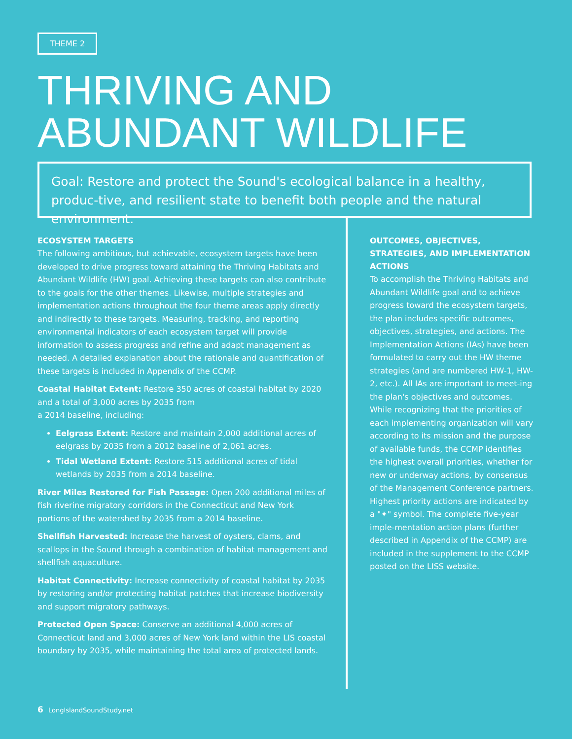THEME 2
THRIVING AND
ABUNDANT WILDLIFE
Goal: Restore and protect the Sound's ecological balance in a healthy, produc-tive, and resilient state to benefit both people and the natural environment.
ECOSYSTEM TARGETS
The following ambitious, but achievable, ecosystem targets have been developed to drive progress toward attaining the Thriving Habitats and Abundant Wildlife (HW) goal. Achieving these targets can also contribute to the goals for the other themes. Likewise, multiple strategies and implementation actions throughout the four theme areas apply directly and indirectly to these targets. Measuring, tracking, and reporting environmental indicators of each ecosystem target will provide information to assess progress and refine and adapt management as needed. A detailed explanation about the rationale and quantification of these targets is included in Appendix of the CCMP.
Coastal Habitat Extent: Restore 350 acres of coastal habitat by 2020 and a total of 3,000 acres by 2035 from
a 2014 baseline, including:
Eelgrass Extent: Restore and maintain 2,000 additional acres of eelgrass by 2035 from a 2012 baseline of 2,061 acres.
Tidal Wetland Extent: Restore 515 additional acres of tidal wetlands by 2035 from a 2014 baseline.
River Miles Restored for Fish Passage: Open 200 additional miles of fish riverine migratory corridors in the Connecticut and New York portions of the watershed by 2035 from a 2014 baseline.
Shellfish Harvested: Increase the harvest of oysters, clams, and scallops in the Sound through a combination of habitat management and shellfish aquaculture.
Habitat Connectivity: Increase connectivity of coastal habitat by 2035 by restoring and/or protecting habitat patches that increase biodiversity and support migratory pathways.
Protected Open Space: Conserve an additional 4,000 acres of Connecticut land and 3,000 acres of New York land within the LIS coastal boundary by 2035, while maintaining the total area of protected lands.
OUTCOMES, OBJECTIVES, STRATEGIES, AND IMPLEMENTATION ACTIONS
To accomplish the Thriving Habitats and Abundant Wildlife goal and to achieve progress toward the ecosystem targets, the plan includes specific outcomes, objectives, strategies, and actions. The Implementation Actions (IAs) have been formulated to carry out the HW theme strategies (and are numbered HW-1, HW-2, etc.). All IAs are important to meet-ing the plan's objectives and outcomes. While recognizing that the priorities of each implementing organization will vary according to its mission and the purpose of available funds, the CCMP identifies the highest overall priorities, whether for new or underway actions, by consensus of the Management Conference partners. Highest priority actions are indicated by a "✦" symbol. The complete five-year imple-mentation action plans (further described in Appendix of the CCMP) are included in the supplement to the CCMP posted on the LISS website.
6 LongIslandSoundStudy.net